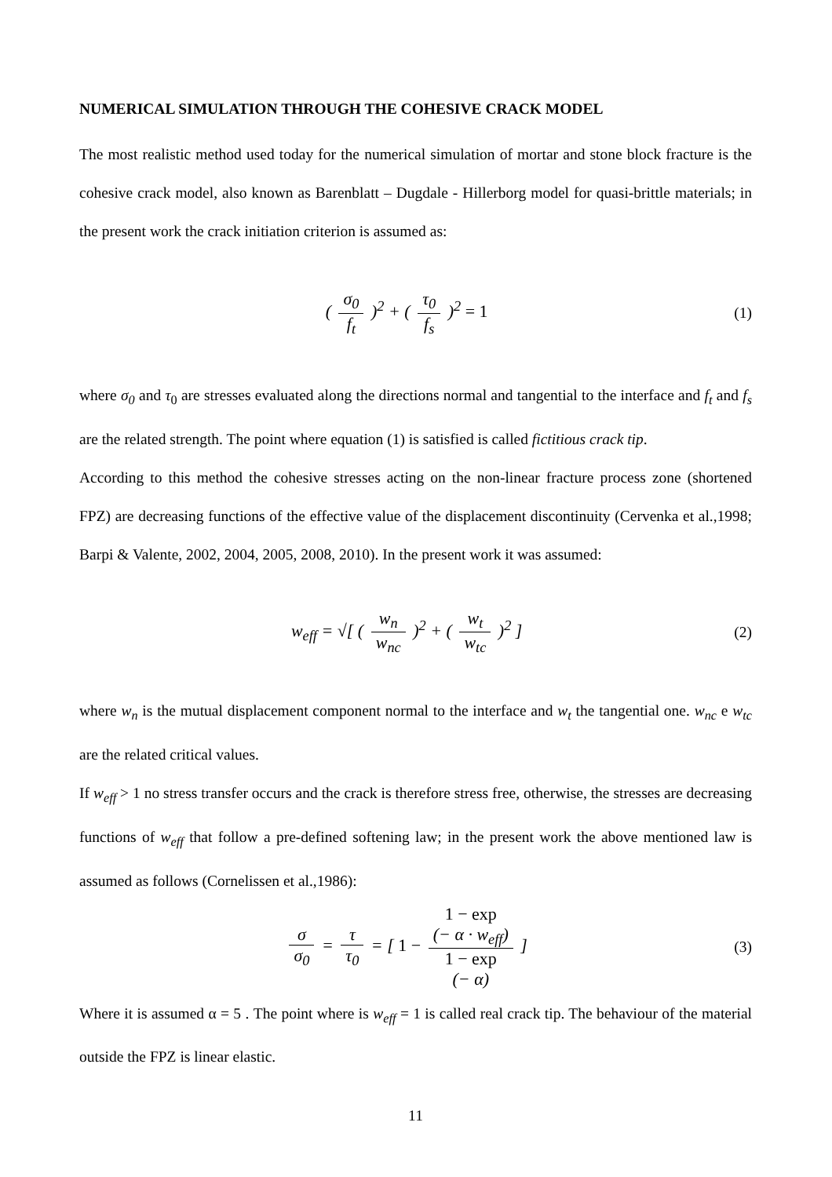NUMERICAL SIMULATION THROUGH THE COHESIVE CRACK MODEL
The most realistic method used today for the numerical simulation of mortar and stone block fracture is the cohesive crack model, also known as Barenblatt – Dugdale - Hillerborg model for quasi-brittle materials; in the present work the crack initiation criterion is assumed as:
( σ<sub>0</sub> f<sub>t</sub> )<sup>2</sup> + ( τ<sub>0</sub> f<sub>s</sub> )<sup>2</sup> = 1 (1)
where σ<sub>0</sub> and τ<sub>0</sub> are stresses evaluated along the directions normal and tangential to the interface and f<sub>t</sub> and f<sub>s</sub> are the related strength. The point where equation (1) is satisfied is called fictitious crack tip.
According to this method the cohesive stresses acting on the non-linear fracture process zone (shortened FPZ) are decreasing functions of the effective value of the displacement discontinuity (Cervenka et al.,1998; Barpi & Valente, 2002, 2004, 2005, 2008, 2010). In the present work it was assumed:
w<sub>eff</sub> = √[ ( w<sub>n</sub> w<sub>nc</sub> )<sup>2</sup> + ( w<sub>t</sub> w<sub>tc</sub> )<sup>2</sup> ]
(2)
where w<sub>n</sub> is the mutual displacement component normal to the interface and w<sub>t</sub> the tangential one. w<sub>nc</sub> e w<sub>tc</sub> are the related critical values.
If w<sub>eff</sub> > 1 no stress transfer occurs and the crack is therefore stress free, otherwise, the stresses are decreasing functions of w<sub>eff</sub> that follow a pre-defined softening law; in the present work the above mentioned law is assumed as follows (Cornelissen et al.,1986):
σ σ<sub>0</sub> = τ τ<sub>0</sub> = [ 1 − 1 − exp
(− α · w<sub>eff</sub>) 1 − exp
(− α) ]
(3)
Where it is assumed α = 5 . The point where is w<sub>eff</sub> = 1 is called real crack tip. The behaviour of the material outside the FPZ is linear elastic.
11